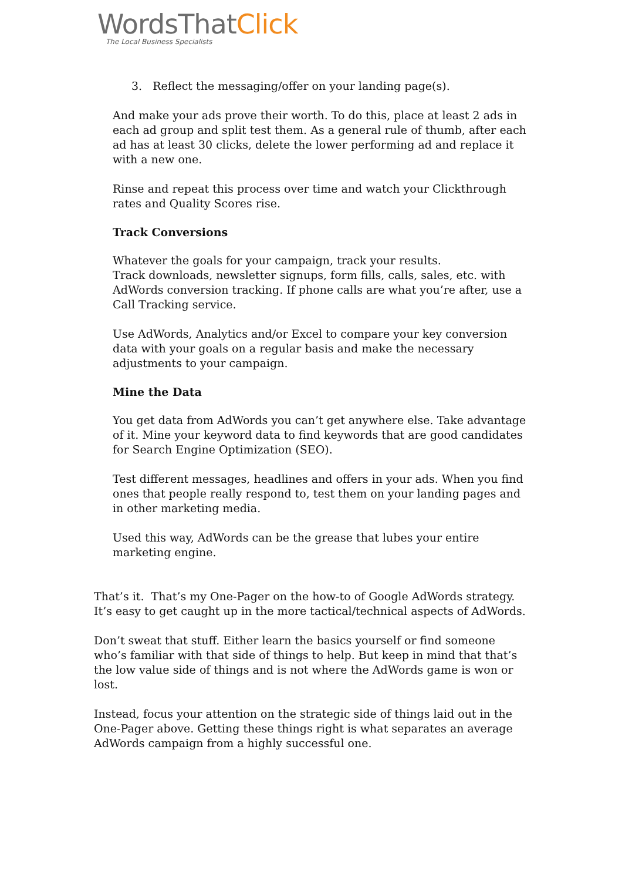WordsThatClick
The Local Business Specialists
3. Reflect the messaging/offer on your landing page(s).
And make your ads prove their worth. To do this, place at least 2 ads in each ad group and split test them. As a general rule of thumb, after each ad has at least 30 clicks, delete the lower performing ad and replace it with a new one.
Rinse and repeat this process over time and watch your Clickthrough rates and Quality Scores rise.
Track Conversions
Whatever the goals for your campaign, track your results.
Track downloads, newsletter signups, form fills, calls, sales, etc. with AdWords conversion tracking. If phone calls are what you’re after, use a Call Tracking service.
Use AdWords, Analytics and/or Excel to compare your key conversion data with your goals on a regular basis and make the necessary adjustments to your campaign.
Mine the Data
You get data from AdWords you can’t get anywhere else. Take advantage of it. Mine your keyword data to find keywords that are good candidates for Search Engine Optimization (SEO).
Test different messages, headlines and offers in your ads. When you find ones that people really respond to, test them on your landing pages and in other marketing media.
Used this way, AdWords can be the grease that lubes your entire marketing engine.
That’s it. That’s my One-Pager on the how-to of Google AdWords strategy. It’s easy to get caught up in the more tactical/technical aspects of AdWords.
Don’t sweat that stuff. Either learn the basics yourself or find someone who’s familiar with that side of things to help. But keep in mind that that’s the low value side of things and is not where the AdWords game is won or lost.
Instead, focus your attention on the strategic side of things laid out in the One-Pager above. Getting these things right is what separates an average AdWords campaign from a highly successful one.